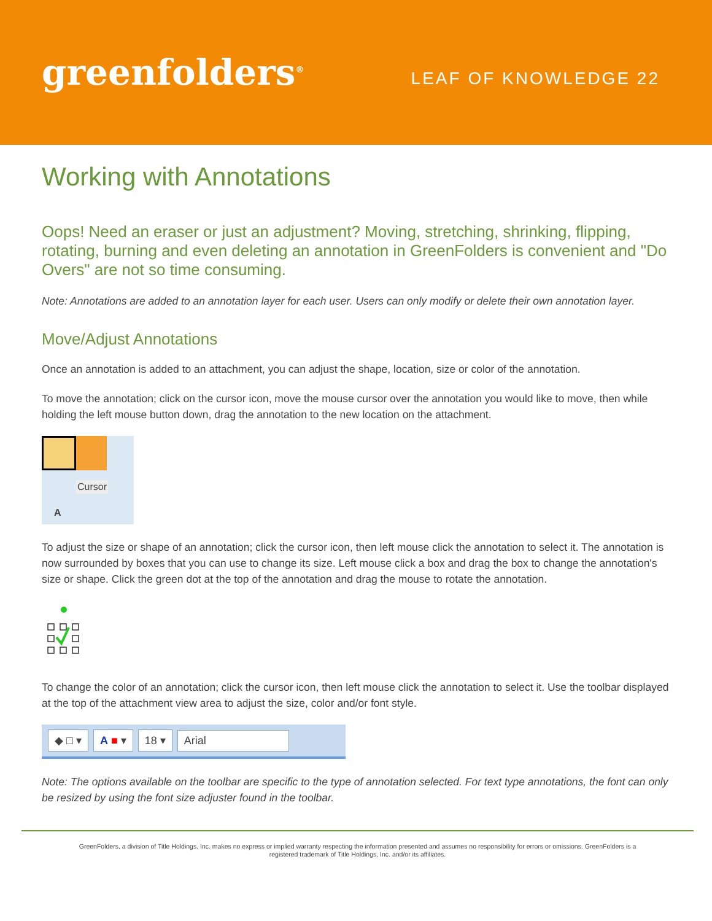greenfolders<sup>®</sup>
LEAF OF KNOWLEDGE 22
Working with Annotations
Oops! Need an eraser or just an adjustment? Moving, stretching, shrinking, flipping, rotating, burning and even deleting an annotation in GreenFolders is convenient and "Do Overs" are not so time consuming.
Note: Annotations are added to an annotation layer for each user. Users can only modify or delete their own annotation layer.
Move/Adjust Annotations
Once an annotation is added to an attachment, you can adjust the shape, location, size or color of the annotation.
To move the annotation; click on the cursor icon, move the mouse cursor over the annotation you would like to move, then while holding the left mouse button down, drag the annotation to the new location on the attachment.
Cursor
A
To adjust the size or shape of an annotation; click the cursor icon, then left mouse click the annotation to select it. The annotation is now surrounded by boxes that you can use to change its size. Left mouse click a box and drag the box to change the annotation's size or shape. Click the green dot at the top of the annotation and drag the mouse to rotate the annotation.
To change the color of an annotation; click the cursor icon, then left mouse click the annotation to select it. Use the toolbar displayed at the top of the attachment view area to adjust the size, color and/or font style.
◆ □ ▾ A ■ ▾ 18 ▾ Arial
Note: The options available on the toolbar are specific to the type of annotation selected. For text type annotations, the font can only be resized by using the font size adjuster found in the toolbar.
GreenFolders, a division of Title Holdings, Inc. makes no express or implied warranty respecting the information presented and assumes no responsibility for errors or omissions. GreenFolders is a
registered trademark of Title Holdings, Inc. and/or its affiliates.